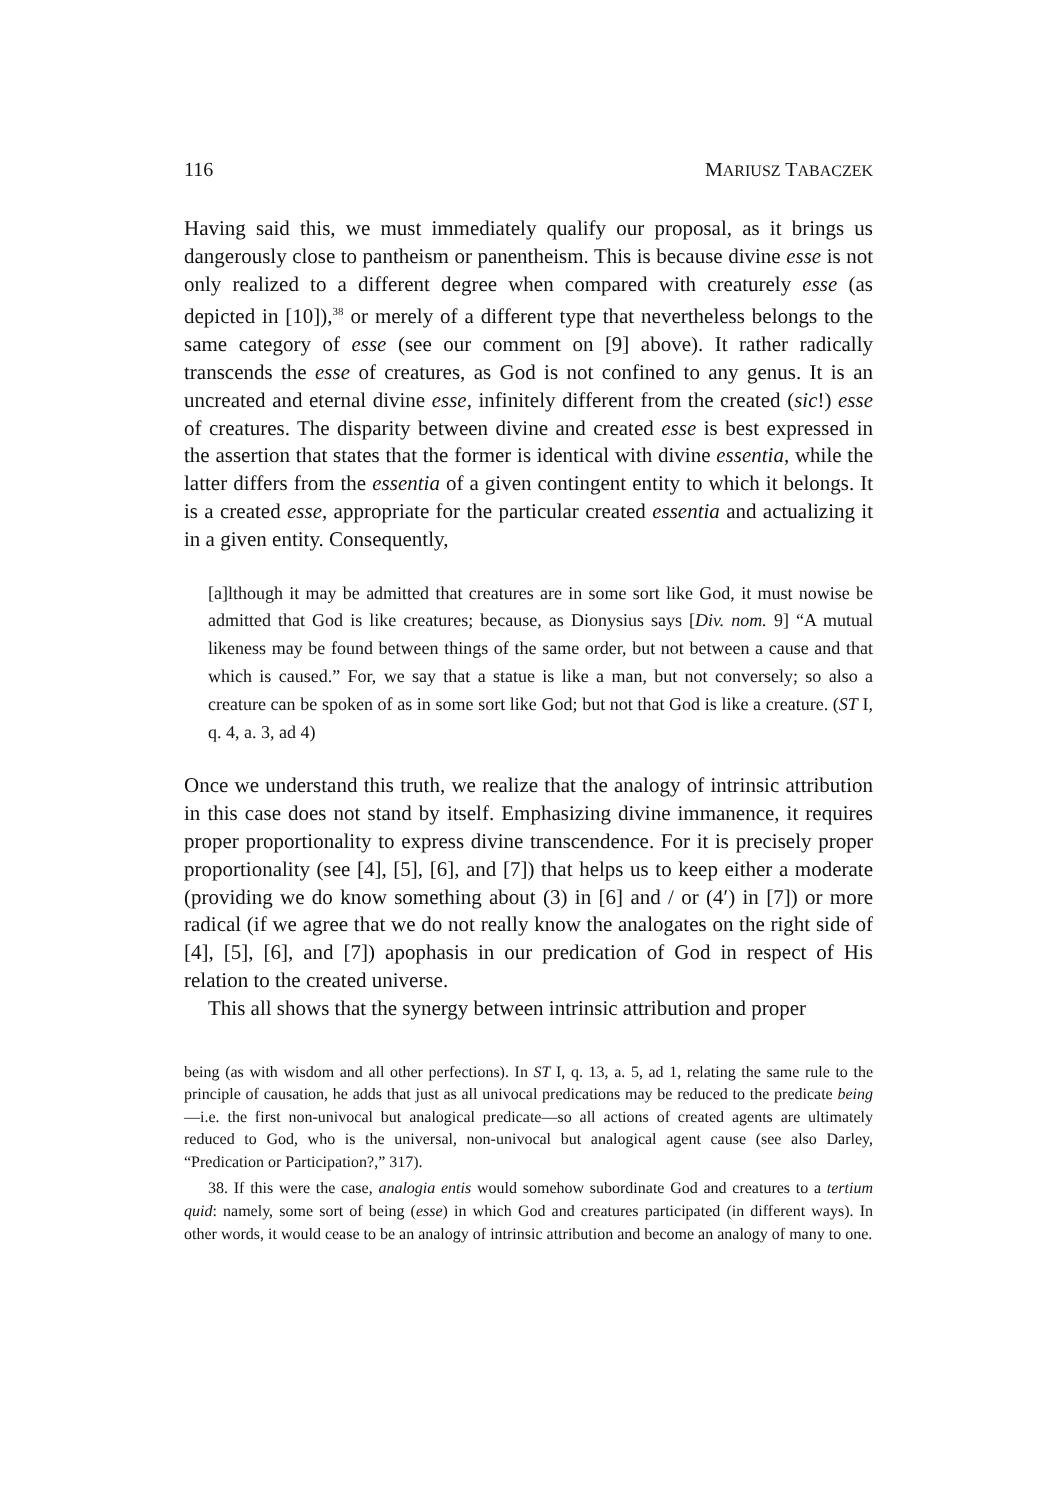116 MARIUSZ TABACZEK
Having said this, we must immediately qualify our proposal, as it brings us dangerously close to pantheism or panentheism. This is because divine esse is not only realized to a different degree when compared with creaturely esse (as depicted in [10]),<sup>38</sup> or merely of a different type that nevertheless belongs to the same category of esse (see our comment on [9] above). It rather radically transcends the esse of creatures, as God is not confined to any genus. It is an uncreated and eternal divine esse, infinitely different from the created (sic!) esse of creatures. The disparity between divine and created esse is best expressed in the assertion that states that the former is identical with divine essentia, while the latter differs from the essentia of a given contingent entity to which it belongs. It is a created esse, appropriate for the particular created essentia and actualizing it in a given entity. Consequently,
[a]lthough it may be admitted that creatures are in some sort like God, it must nowise be admitted that God is like creatures; because, as Dionysius says [Div. nom. 9] “A mutual likeness may be found between things of the same order, but not between a cause and that which is caused.” For, we say that a statue is like a man, but not conversely; so also a creature can be spoken of as in some sort like God; but not that God is like a creature. (ST I, q. 4, a. 3, ad 4)
Once we understand this truth, we realize that the analogy of intrinsic attribution in this case does not stand by itself. Emphasizing divine immanence, it requires proper proportionality to express divine transcendence. For it is precisely proper proportionality (see [4], [5], [6], and [7]) that helps us to keep either a moderate (providing we do know something about (3) in [6] and / or (4′) in [7]) or more radical (if we agree that we do not really know the analogates on the right side of [4], [5], [6], and [7]) apophasis in our predication of God in respect of His relation to the created universe.
This all shows that the synergy between intrinsic attribution and proper
being (as with wisdom and all other perfections). In ST I, q. 13, a. 5, ad 1, relating the same rule to the principle of causation, he adds that just as all univocal predications may be reduced to the predicate being—i.e. the first non-univocal but analogical predicate—so all actions of created agents are ultimately reduced to God, who is the universal, non-univocal but analogical agent cause (see also Darley, “Predication or Participation?,” 317).
38. If this were the case, analogia entis would somehow subordinate God and creatures to a tertium quid: namely, some sort of being (esse) in which God and creatures participated (in different ways). In other words, it would cease to be an analogy of intrinsic attribution and become an analogy of many to one.